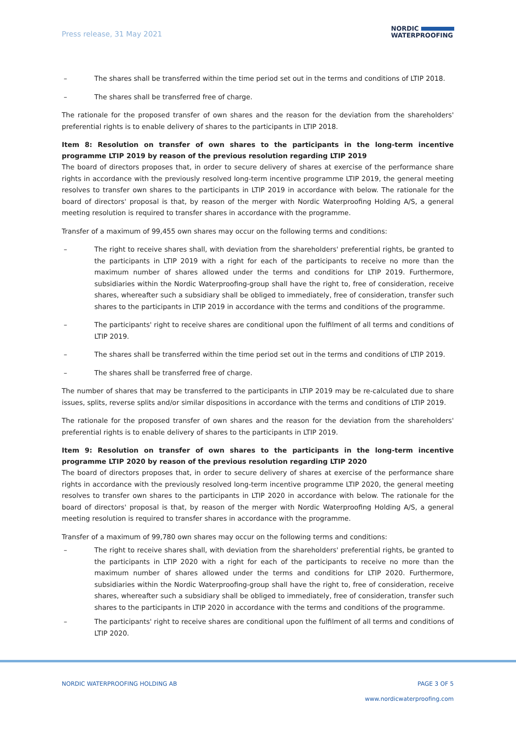Press release, 31 May 2021
NORDIC
WATERPROOFING
– The shares shall be transferred within the time period set out in the terms and conditions of LTIP 2018.
– The shares shall be transferred free of charge.
The rationale for the proposed transfer of own shares and the reason for the deviation from the shareholders' preferential rights is to enable delivery of shares to the participants in LTIP 2018.
Item 8: Resolution on transfer of own shares to the participants in the long-term incentive programme LTIP 2019 by reason of the previous resolution regarding LTIP 2019
The board of directors proposes that, in order to secure delivery of shares at exercise of the performance share rights in accordance with the previously resolved long-term incentive programme LTIP 2019, the general meeting resolves to transfer own shares to the participants in LTIP 2019 in accordance with below. The rationale for the board of directors' proposal is that, by reason of the merger with Nordic Waterproofing Holding A/S, a general meeting resolution is required to transfer shares in accordance with the programme.
Transfer of a maximum of 99,455 own shares may occur on the following terms and conditions:
– The right to receive shares shall, with deviation from the shareholders' preferential rights, be granted to the participants in LTIP 2019 with a right for each of the participants to receive no more than the maximum number of shares allowed under the terms and conditions for LTIP 2019. Furthermore, subsidiaries within the Nordic Waterproofing-group shall have the right to, free of consideration, receive shares, whereafter such a subsidiary shall be obliged to immediately, free of consideration, transfer such shares to the participants in LTIP 2019 in accordance with the terms and conditions of the programme.
– The participants' right to receive shares are conditional upon the fulfilment of all terms and conditions of LTIP 2019.
– The shares shall be transferred within the time period set out in the terms and conditions of LTIP 2019.
– The shares shall be transferred free of charge.
The number of shares that may be transferred to the participants in LTIP 2019 may be re-calculated due to share issues, splits, reverse splits and/or similar dispositions in accordance with the terms and conditions of LTIP 2019.
The rationale for the proposed transfer of own shares and the reason for the deviation from the shareholders' preferential rights is to enable delivery of shares to the participants in LTIP 2019.
Item 9: Resolution on transfer of own shares to the participants in the long-term incentive programme LTIP 2020 by reason of the previous resolution regarding LTIP 2020
The board of directors proposes that, in order to secure delivery of shares at exercise of the performance share rights in accordance with the previously resolved long-term incentive programme LTIP 2020, the general meeting resolves to transfer own shares to the participants in LTIP 2020 in accordance with below. The rationale for the board of directors' proposal is that, by reason of the merger with Nordic Waterproofing Holding A/S, a general meeting resolution is required to transfer shares in accordance with the programme.
Transfer of a maximum of 99,780 own shares may occur on the following terms and conditions:
– The right to receive shares shall, with deviation from the shareholders' preferential rights, be granted to the participants in LTIP 2020 with a right for each of the participants to receive no more than the maximum number of shares allowed under the terms and conditions for LTIP 2020. Furthermore, subsidiaries within the Nordic Waterproofing-group shall have the right to, free of consideration, receive shares, whereafter such a subsidiary shall be obliged to immediately, free of consideration, transfer such shares to the participants in LTIP 2020 in accordance with the terms and conditions of the programme.
– The participants' right to receive shares are conditional upon the fulfilment of all terms and conditions of LTIP 2020.
NORDIC WATERPROOFING HOLDING AB
PAGE 3 OF 5
www.nordicwaterproofing.com